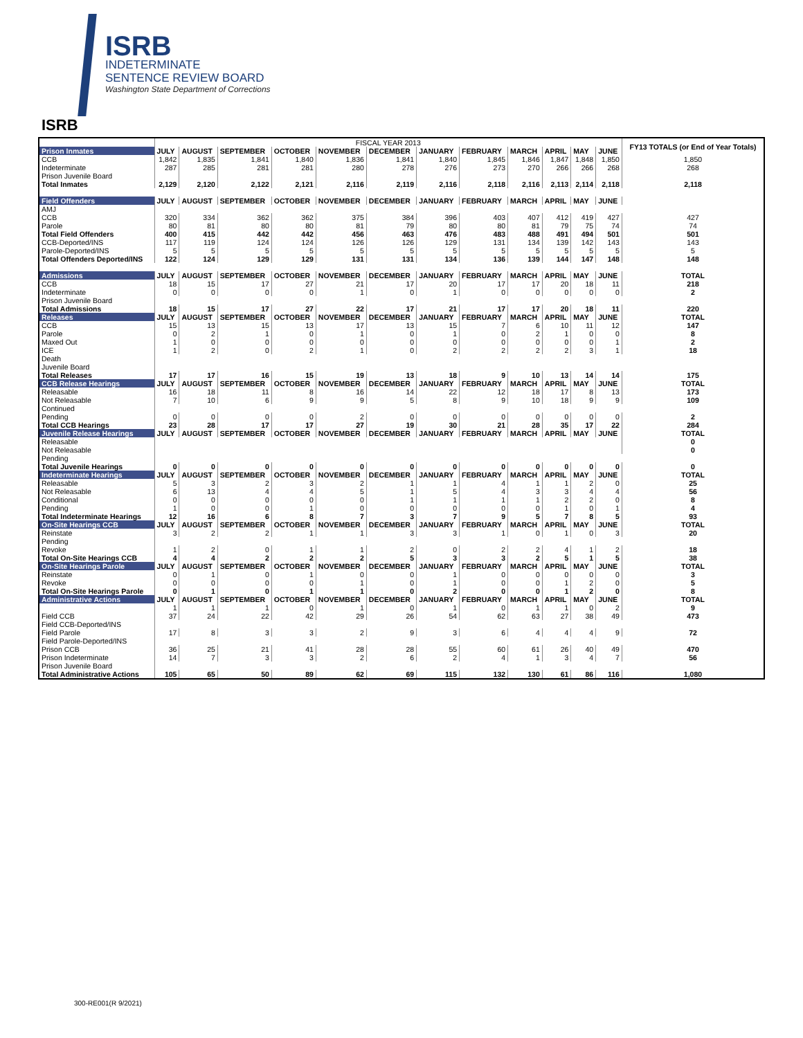ISRB
INDETERMINATE
SENTENCE REVIEW BOARD
Washington State Department of Corrections
ISRB
| | FISCAL YEAR 2013 | | | | | | | | | | | | FY13 TOTALS (or End of Year Totals) |
| --- | --- | --- | --- | --- | --- | --- | --- | --- | --- | --- | --- | --- | --- |
| Prison Inmates | JULY | AUGUST | SEPTEMBER | OCTOBER | NOVEMBER | DECEMBER | JANUARY | FEBRUARY | MARCH | APRIL | MAY | JUNE | |
| CCB | 1,842 | 1,835 | 1,841 | 1,840 | 1,836 | 1,841 | 1,840 | 1,845 | 1,846 | 1,847 | 1,848 | 1,850 | 1,850 |
| Indeterminate | 287 | 285 | 281 | 281 | 280 | 278 | 276 | 273 | 270 | 266 | 266 | 268 | 268 |
| Prison Juvenile Board | | | | | | | | | | | | | |
| Total Inmates | 2,129 | 2,120 | 2,122 | 2,121 | 2,116 | 2,119 | 2,116 | 2,118 | 2,116 | 2,113 | 2,114 | 2,118 | 2,118 |
| Field Offenders | JULY | AUGUST | SEPTEMBER | OCTOBER | NOVEMBER | DECEMBER | JANUARY | FEBRUARY | MARCH | APRIL | MAY | JUNE | |
| AMJ | | | | | | | | | | | | | |
| CCB | 320 | 334 | 362 | 362 | 375 | 384 | 396 | 403 | 407 | 412 | 419 | 427 | 427 |
| Parole | 80 | 81 | 80 | 80 | 81 | 79 | 80 | 80 | 81 | 79 | 75 | 74 | 74 |
| Total Field Offenders | 400 | 415 | 442 | 442 | 456 | 463 | 476 | 483 | 488 | 491 | 494 | 501 | 501 |
| CCB-Deported/INS | 117 | 119 | 124 | 124 | 126 | 126 | 129 | 131 | 134 | 139 | 142 | 143 | 143 |
| Parole-Deported/INS | 5 | 5 | 5 | 5 | 5 | 5 | 5 | 5 | 5 | 5 | 5 | 5 | 5 |
| Total Offenders Deported/INS | 122 | 124 | 129 | 129 | 131 | 131 | 134 | 136 | 139 | 144 | 147 | 148 | 148 |
| Admissions | JULY | AUGUST | SEPTEMBER | OCTOBER | NOVEMBER | DECEMBER | JANUARY | FEBRUARY | MARCH | APRIL | MAY | JUNE | TOTAL |
| CCB | 18 | 15 | 17 | 27 | 21 | 17 | 20 | 17 | 17 | 20 | 18 | 11 | 218 |
| Indeterminate | 0 | 0 | 0 | 0 | 1 | 0 | 1 | 0 | 0 | 0 | 0 | 0 | 2 |
| Prison Juvenile Board | | | | | | | | | | | | | |
| Total Admissions | 18 | 15 | 17 | 27 | 22 | 17 | 21 | 17 | 17 | 20 | 18 | 11 | 220 |
| Releases | JULY | AUGUST | SEPTEMBER | OCTOBER | NOVEMBER | DECEMBER | JANUARY | FEBRUARY | MARCH | APRIL | MAY | JUNE | TOTAL |
| CCB | 15 | 13 | 15 | 13 | 17 | 13 | 15 | 7 | 6 | 10 | 11 | 12 | 147 |
| Parole | 0 | 2 | 1 | 0 | 1 | 0 | 1 | 0 | 2 | 1 | 0 | 0 | 8 |
| Maxed Out | 1 | 0 | 0 | 0 | 0 | 0 | 0 | 0 | 0 | 0 | 0 | 1 | 2 |
| ICE | 1 | 2 | 0 | 2 | 1 | 0 | 2 | 2 | 2 | 2 | 3 | 1 | 18 |
| Death | | | | | | | | | | | | | |
| Juvenile Board | | | | | | | | | | | | | |
| Total Releases | 17 | 17 | 16 | 15 | 19 | 13 | 18 | 9 | 10 | 13 | 14 | 14 | 175 |
| CCB Release Hearings | JULY | AUGUST | SEPTEMBER | OCTOBER | NOVEMBER | DECEMBER | JANUARY | FEBRUARY | MARCH | APRIL | MAY | JUNE | TOTAL |
| Releasable | 16 | 18 | 11 | 8 | 16 | 14 | 22 | 12 | 18 | 17 | 8 | 13 | 173 |
| Not Releasable | 7 | 10 | 6 | 9 | 9 | 5 | 8 | 9 | 10 | 18 | 9 | 9 | 109 |
| Continued | | | | | | | | | | | | | |
| Pending | 0 | 0 | 0 | 0 | 2 | 0 | 0 | 0 | 0 | 0 | 0 | 0 | 2 |
| Total CCB Hearings | 23 | 28 | 17 | 17 | 27 | 19 | 30 | 21 | 28 | 35 | 17 | 22 | 284 |
| Juvenile Release Hearings | JULY | AUGUST | SEPTEMBER | OCTOBER | NOVEMBER | DECEMBER | JANUARY | FEBRUARY | MARCH | APRIL | MAY | JUNE | TOTAL |
| Releasable | | | | | | | | | | | | | 0 |
| Not Releasable | | | | | | | | | | | | | 0 |
| Pending | | | | | | | | | | | | | |
| Total Juvenile Hearings | 0 | 0 | 0 | 0 | 0 | 0 | 0 | 0 | 0 | 0 | 0 | 0 | 0 |
| Indeterminate Hearings | JULY | AUGUST | SEPTEMBER | OCTOBER | NOVEMBER | DECEMBER | JANUARY | FEBRUARY | MARCH | APRIL | MAY | JUNE | TOTAL |
| Releasable | 5 | 3 | 2 | 3 | 2 | 1 | 1 | 4 | 1 | 1 | 2 | 0 | 25 |
| Not Releasable | 6 | 13 | 4 | 4 | 5 | 1 | 5 | 4 | 3 | 3 | 4 | 4 | 56 |
| Conditional | 0 | 0 | 0 | 0 | 0 | 1 | 1 | 1 | 1 | 2 | 2 | 0 | 8 |
| Pending | 1 | 0 | 0 | 1 | 0 | 0 | 0 | 0 | 0 | 1 | 0 | 1 | 4 |
| Total Indeterminate Hearings | 12 | 16 | 6 | 8 | 7 | 3 | 7 | 9 | 5 | 7 | 8 | 5 | 93 |
| On-Site Hearings CCB | JULY | AUGUST | SEPTEMBER | OCTOBER | NOVEMBER | DECEMBER | JANUARY | FEBRUARY | MARCH | APRIL | MAY | JUNE | TOTAL |
| Reinstate | 3 | 2 | 2 | 1 | 1 | 3 | 3 | 1 | 0 | 1 | 0 | 3 | 20 |
| Pending | | | | | | | | | | | | | |
| Revoke | 1 | 2 | 0 | 1 | 1 | 2 | 0 | 2 | 2 | 4 | 1 | 2 | 18 |
| Total On-Site Hearings CCB | 4 | 4 | 2 | 2 | 2 | 5 | 3 | 3 | 2 | 5 | 1 | 5 | 38 |
| On-Site Hearings Parole | JULY | AUGUST | SEPTEMBER | OCTOBER | NOVEMBER | DECEMBER | JANUARY | FEBRUARY | MARCH | APRIL | MAY | JUNE | TOTAL |
| Reinstate | 0 | 1 | 0 | 1 | 0 | 0 | 1 | 0 | 0 | 0 | 0 | 0 | 3 |
| Revoke | 0 | 0 | 0 | 0 | 1 | 0 | 1 | 0 | 0 | 1 | 2 | 0 | 5 |
| Total On-Site Hearings Parole | 0 | 1 | 0 | 1 | 1 | 0 | 2 | 0 | 0 | 1 | 2 | 0 | 8 |
| Administrative Actions | JULY | AUGUST | SEPTEMBER | OCTOBER | NOVEMBER | DECEMBER | JANUARY | FEBRUARY | MARCH | APRIL | MAY | JUNE | TOTAL |
| | 1 | 1 | 1 | 0 | 1 | 0 | 1 | 0 | 1 | 1 | 0 | 2 | 9 |
| Field CCB | 37 | 24 | 22 | 42 | 29 | 26 | 54 | 62 | 63 | 27 | 38 | 49 | 473 |
| Field CCB-Deported/INS | | | | | | | | | | | | | |
| Field Parole | 17 | 8 | 3 | 3 | 2 | 9 | 3 | 6 | 4 | 4 | 4 | 9 | 72 |
| Field Parole-Deported/INS | | | | | | | | | | | | | |
| Prison CCB | 36 | 25 | 21 | 41 | 28 | 28 | 55 | 60 | 61 | 26 | 40 | 49 | 470 |
| Prison Indeterminate | 14 | 7 | 3 | 3 | 2 | 6 | 2 | 4 | 1 | 3 | 4 | 7 | 56 |
| Prison Juvenile Board | | | | | | | | | | | | | |
| Total Administrative Actions | 105 | 65 | 50 | 89 | 62 | 69 | 115 | 132 | 130 | 61 | 86 | 116 | 1,080 |
300-RE001(R 9/2021)